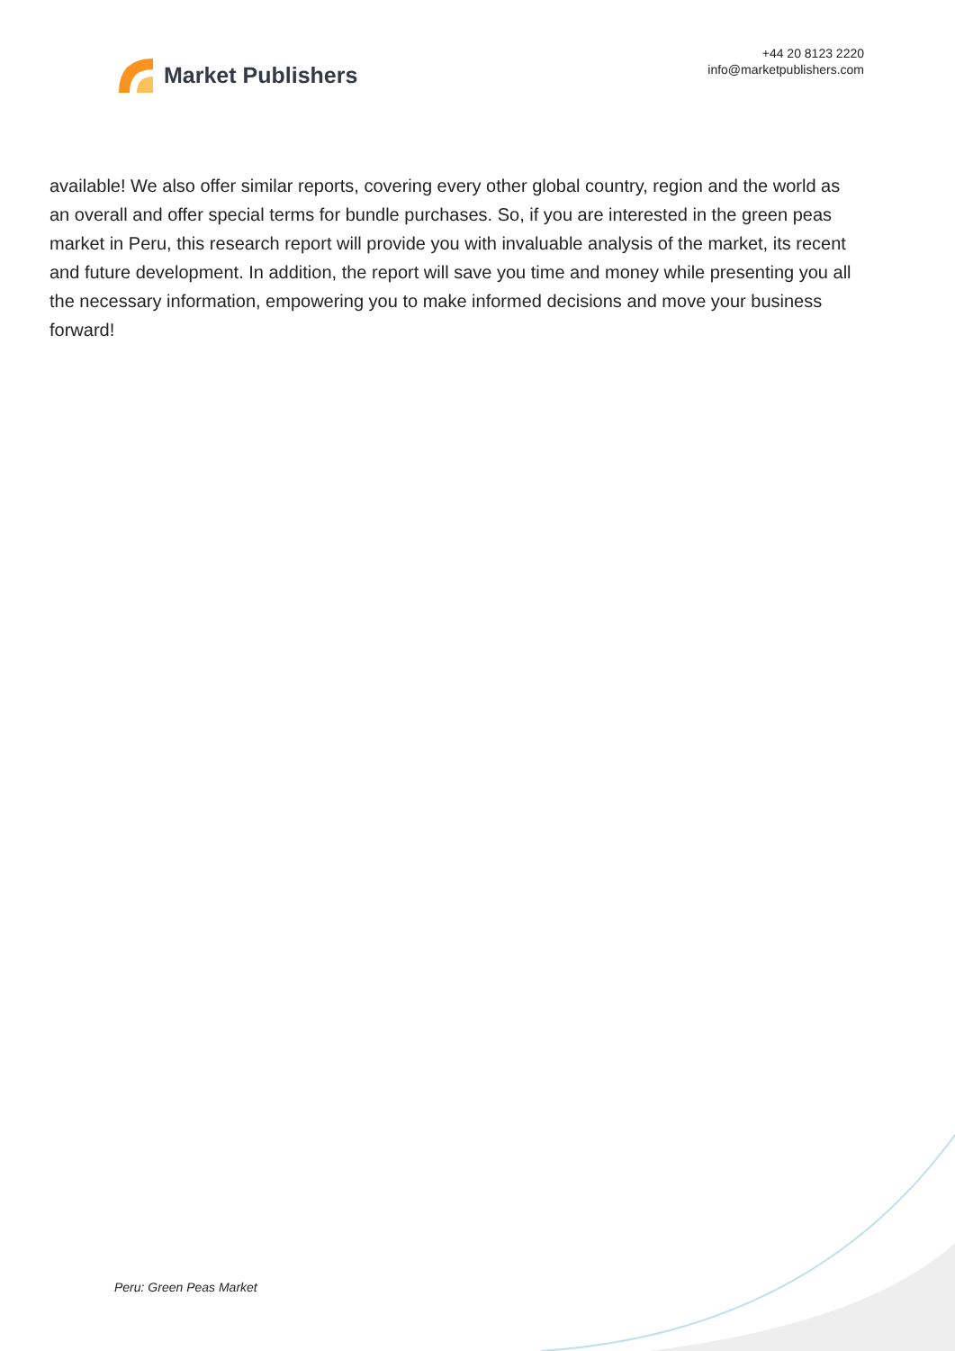Market Publishers
+44 20 8123 2220
info@marketpublishers.com
available! We also offer similar reports, covering every other global country, region and the world as an overall and offer special terms for bundle purchases. So, if you are interested in the green peas market in Peru, this research report will provide you with invaluable analysis of the market, its recent and future development. In addition, the report will save you time and money while presenting you all the necessary information, empowering you to make informed decisions and move your business forward!
Peru: Green Peas Market